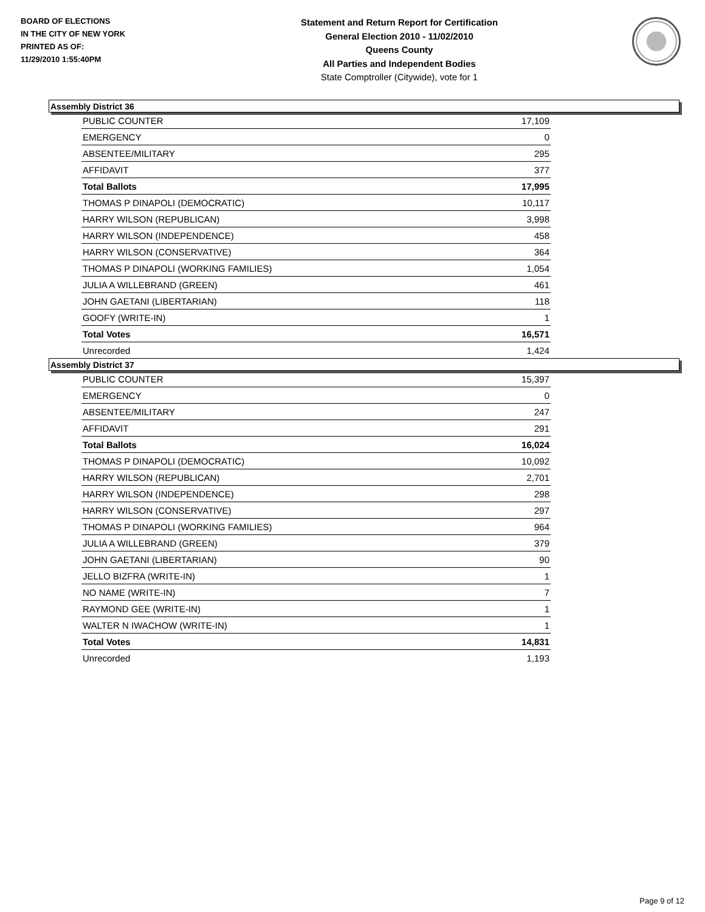BOARD OF ELECTIONS
IN THE CITY OF NEW YORK
PRINTED AS OF:
11/29/2010 1:55:40PM
Statement and Return Report for Certification
General Election 2010 - 11/02/2010
Queens County
All Parties and Independent Bodies
State Comptroller (Citywide), vote for 1
Assembly District 36
| PUBLIC COUNTER | 17,109 |
| EMERGENCY | 0 |
| ABSENTEE/MILITARY | 295 |
| AFFIDAVIT | 377 |
| Total Ballots | 17,995 |
| THOMAS P DINAPOLI (DEMOCRATIC) | 10,117 |
| HARRY WILSON (REPUBLICAN) | 3,998 |
| HARRY WILSON (INDEPENDENCE) | 458 |
| HARRY WILSON (CONSERVATIVE) | 364 |
| THOMAS P DINAPOLI (WORKING FAMILIES) | 1,054 |
| JULIA A WILLEBRAND (GREEN) | 461 |
| JOHN GAETANI (LIBERTARIAN) | 118 |
| GOOFY (WRITE-IN) | 1 |
| Total Votes | 16,571 |
| Unrecorded | 1,424 |
Assembly District 37
| PUBLIC COUNTER | 15,397 |
| EMERGENCY | 0 |
| ABSENTEE/MILITARY | 247 |
| AFFIDAVIT | 291 |
| Total Ballots | 16,024 |
| THOMAS P DINAPOLI (DEMOCRATIC) | 10,092 |
| HARRY WILSON (REPUBLICAN) | 2,701 |
| HARRY WILSON (INDEPENDENCE) | 298 |
| HARRY WILSON (CONSERVATIVE) | 297 |
| THOMAS P DINAPOLI (WORKING FAMILIES) | 964 |
| JULIA A WILLEBRAND (GREEN) | 379 |
| JOHN GAETANI (LIBERTARIAN) | 90 |
| JELLO BIZFRA (WRITE-IN) | 1 |
| NO NAME (WRITE-IN) | 7 |
| RAYMOND GEE (WRITE-IN) | 1 |
| WALTER N IWACHOW (WRITE-IN) | 1 |
| Total Votes | 14,831 |
| Unrecorded | 1,193 |
Page 9 of 12